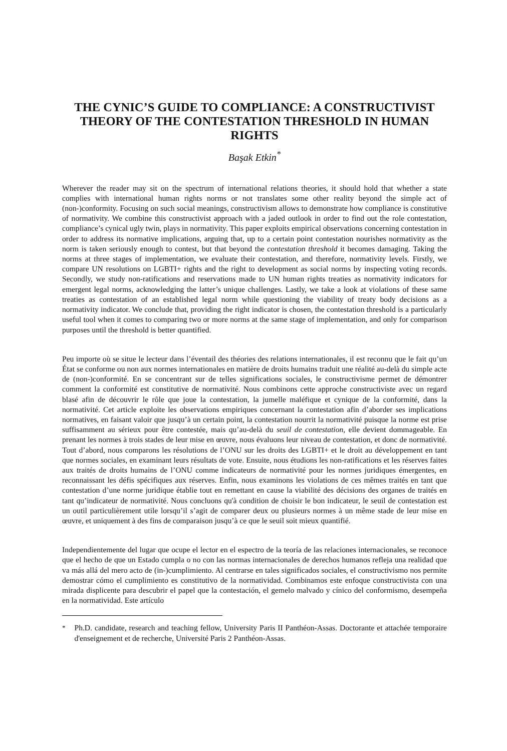THE CYNIC’S GUIDE TO COMPLIANCE: A CONSTRUCTIVIST THEORY OF THE CONTESTATION THRESHOLD IN HUMAN RIGHTS
Başak Etkin<sup>*</sup>
Wherever the reader may sit on the spectrum of international relations theories, it should hold that whether a state complies with international human rights norms or not translates some other reality beyond the simple act of (non-)conformity. Focusing on such social meanings, constructivism allows to demonstrate how compliance is constitutive of normativity. We combine this constructivist approach with a jaded outlook in order to find out the role contestation, compliance’s cynical ugly twin, plays in normativity. This paper exploits empirical observations concerning contestation in order to address its normative implications, arguing that, up to a certain point contestation nourishes normativity as the norm is taken seriously enough to contest, but that beyond the contestation threshold it becomes damaging. Taking the norms at three stages of implementation, we evaluate their contestation, and therefore, normativity levels. Firstly, we compare UN resolutions on LGBTI+ rights and the right to development as social norms by inspecting voting records. Secondly, we study non-ratifications and reservations made to UN human rights treaties as normativity indicators for emergent legal norms, acknowledging the latter’s unique challenges. Lastly, we take a look at violations of these same treaties as contestation of an established legal norm while questioning the viability of treaty body decisions as a normativity indicator. We conclude that, providing the right indicator is chosen, the contestation threshold is a particularly useful tool when it comes to comparing two or more norms at the same stage of implementation, and only for comparison purposes until the threshold is better quantified.
Peu importe où se situe le lecteur dans l’éventail des théories des relations internationales, il est reconnu que le fait qu’un État se conforme ou non aux normes internationales en matière de droits humains traduit une réalité au-delà du simple acte de (non-)conformité. En se concentrant sur de telles significations sociales, le constructivisme permet de démontrer comment la conformité est constitutive de normativité. Nous combinons cette approche constructiviste avec un regard blasé afin de découvrir le rôle que joue la contestation, la jumelle maléfique et cynique de la conformité, dans la normativité. Cet article exploite les observations empiriques concernant la contestation afin d’aborder ses implications normatives, en faisant valoir que jusqu’à un certain point, la contestation nourrit la normativité puisque la norme est prise suffisamment au sérieux pour être contestée, mais qu’au-delà du seuil de contestation, elle devient dommageable. En prenant les normes à trois stades de leur mise en œuvre, nous évaluons leur niveau de contestation, et donc de normativité. Tout d’abord, nous comparons les résolutions de l’ONU sur les droits des LGBTI+ et le droit au développement en tant que normes sociales, en examinant leurs résultats de vote. Ensuite, nous étudions les non-ratifications et les réserves faites aux traités de droits humains de l’ONU comme indicateurs de normativité pour les normes juridiques émergentes, en reconnaissant les défis spécifiques aux réserves. Enfin, nous examinons les violations de ces mêmes traités en tant que contestation d’une norme juridique établie tout en remettant en cause la viabilité des décisions des organes de traités en tant qu’indicateur de normativité. Nous concluons qu'à condition de choisir le bon indicateur, le seuil de contestation est un outil particulièrement utile lorsqu’il s’agit de comparer deux ou plusieurs normes à un même stade de leur mise en œuvre, et uniquement à des fins de comparaison jusqu’à ce que le seuil soit mieux quantifié.
Independientemente del lugar que ocupe el lector en el espectro de la teoría de las relaciones internacionales, se reconoce que el hecho de que un Estado cumpla o no con las normas internacionales de derechos humanos refleja una realidad que va más allá del mero acto de (in-)cumplimiento. Al centrarse en tales significados sociales, el constructivismo nos permite demostrar cómo el cumplimiento es constitutivo de la normatividad. Combinamos este enfoque constructivista con una mirada displicente para descubrir el papel que la contestación, el gemelo malvado y cínico del conformismo, desempeña en la normatividad. Este artículo
<sup>*</sup>
Ph.D. candidate, research and teaching fellow, University Paris II Panthéon-Assas. Doctorante et attachée temporaire d'enseignement et de recherche, Université Paris 2 Panthéon-Assas.